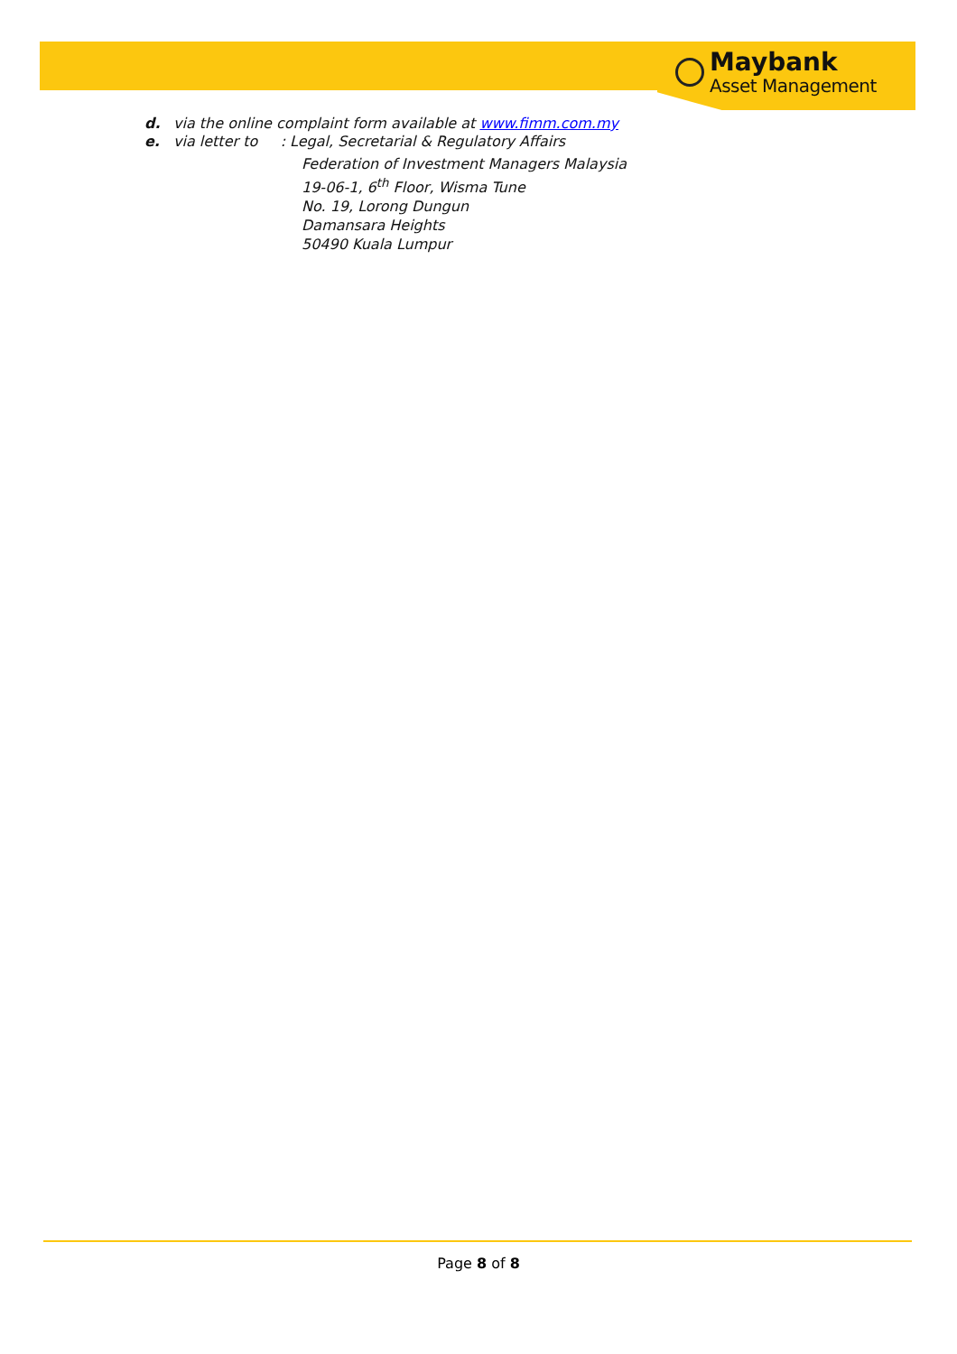Maybank
Asset Management
d. via the online complaint form available at www.fimm.com.my
e. via letter to : Legal, Secretarial & Regulatory Affairs
Federation of Investment Managers Malaysia
19-06-1, 6<sup>th</sup> Floor, Wisma Tune
No. 19, Lorong Dungun
Damansara Heights
50490 Kuala Lumpur
Page 8 of 8